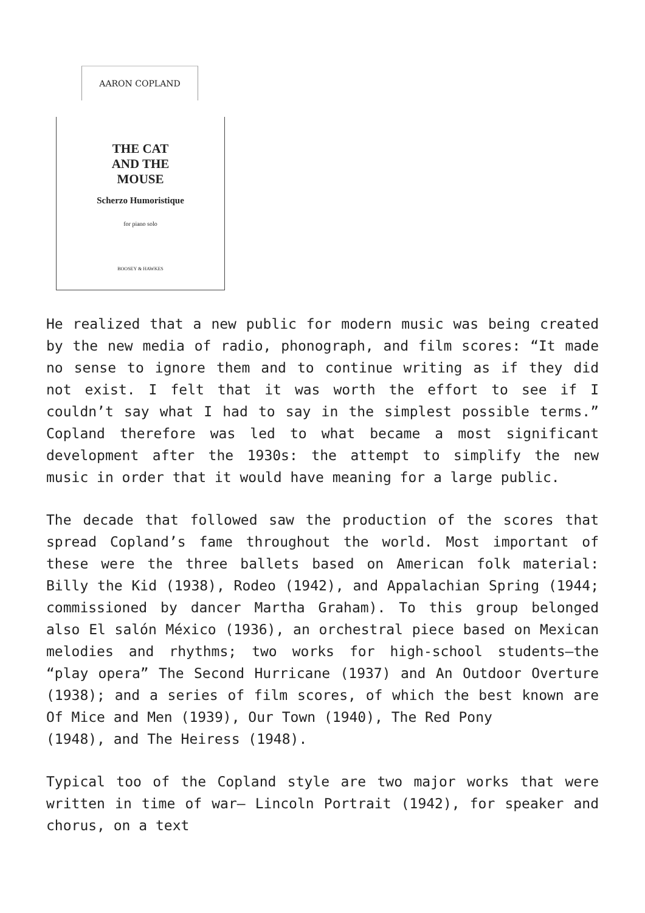AARON COPLAND
THE CAT
AND THE
MOUSE
Scherzo Humoristique
for piano solo
BOOSEY & HAWKES
He realized that a new public for modern music was being created by the new media of radio, phonograph, and film scores: “It made no sense to ignore them and to continue writing as if they did not exist. I felt that it was worth the effort to see if I couldn’t say what I had to say in the simplest possible terms.” Copland therefore was led to what became a most significant development after the 1930s: the attempt to simplify the new music in order that it would have meaning for a large public.
The decade that followed saw the production of the scores that spread Copland’s fame throughout the world. Most important of these were the three ballets based on American folk material: Billy the Kid (1938), Rodeo (1942), and Appalachian Spring (1944; commissioned by dancer Martha Graham). To this group belonged also El salón México (1936), an orchestral piece based on Mexican melodies and rhythms; two works for high-school students—the “play opera” The Second Hurricane (1937) and An Outdoor Overture (1938); and a series of film scores, of which the best known are Of Mice and Men (1939), Our Town (1940), The Red Pony
(1948), and The Heiress (1948).
Typical too of the Copland style are two major works that were written in time of war— Lincoln Portrait (1942), for speaker and chorus, on a text